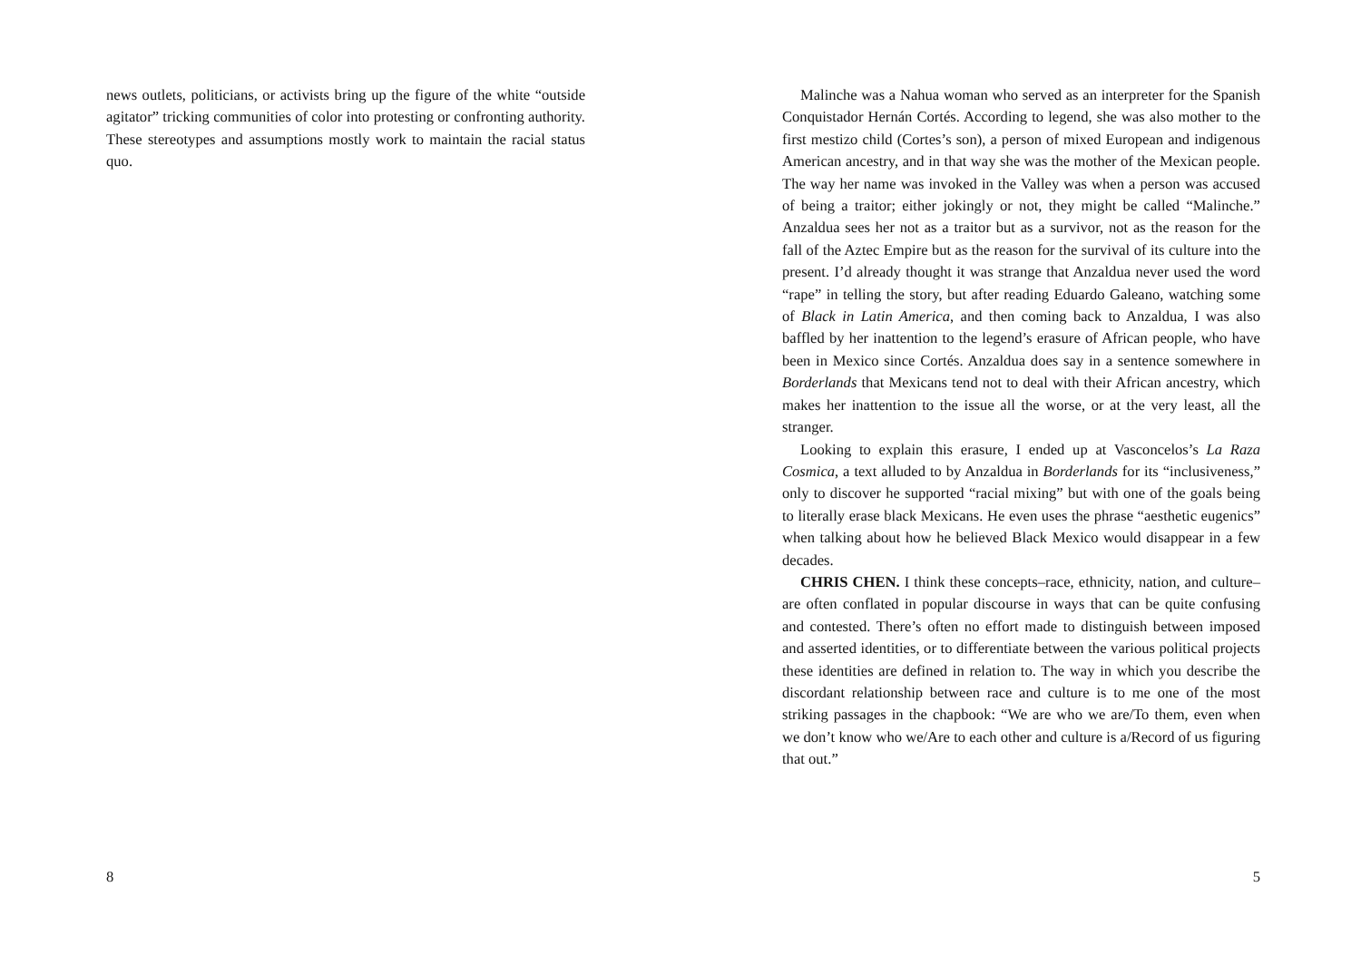news outlets, politicians, or activists bring up the figure of the white “outside agitator” tricking communities of color into protesting or confronting authority. These stereotypes and assumptions mostly work to maintain the racial status quo.
8
Malinche was a Nahua woman who served as an interpreter for the Spanish Conquistador Hernán Cortés. According to legend, she was also mother to the first mestizo child (Cortes’s son), a person of mixed European and indigenous American ancestry, and in that way she was the mother of the Mexican people. The way her name was invoked in the Valley was when a person was accused of being a traitor; either jokingly or not, they might be called “Malinche.” Anzaldua sees her not as a traitor but as a survivor, not as the reason for the fall of the Aztec Empire but as the reason for the survival of its culture into the present. I’d already thought it was strange that Anzaldua never used the word “rape” in telling the story, but after reading Eduardo Galeano, watching some of Black in Latin America, and then coming back to Anzaldua, I was also baffled by her inattention to the legend’s erasure of African people, who have been in Mexico since Cortés. Anzaldua does say in a sentence somewhere in Borderlands that Mexicans tend not to deal with their African ancestry, which makes her inattention to the issue all the worse, or at the very least, all the stranger.
Looking to explain this erasure, I ended up at Vasconcelos’s La Raza Cosmica, a text alluded to by Anzaldua in Borderlands for its “inclusiveness,” only to discover he supported “racial mixing” but with one of the goals being to literally erase black Mexicans. He even uses the phrase “aesthetic eugenics” when talking about how he believed Black Mexico would disappear in a few decades.
CHRIS CHEN. I think these concepts–race, ethnicity, nation, and culture–are often conflated in popular discourse in ways that can be quite confusing and contested. There’s often no effort made to distinguish between imposed and asserted identities, or to differentiate between the various political projects these identities are defined in relation to. The way in which you describe the discordant relationship between race and culture is to me one of the most striking passages in the chapbook: “We are who we are/To them, even when we don’t know who we/Are to each other and culture is a/Record of us figuring that out.”
5